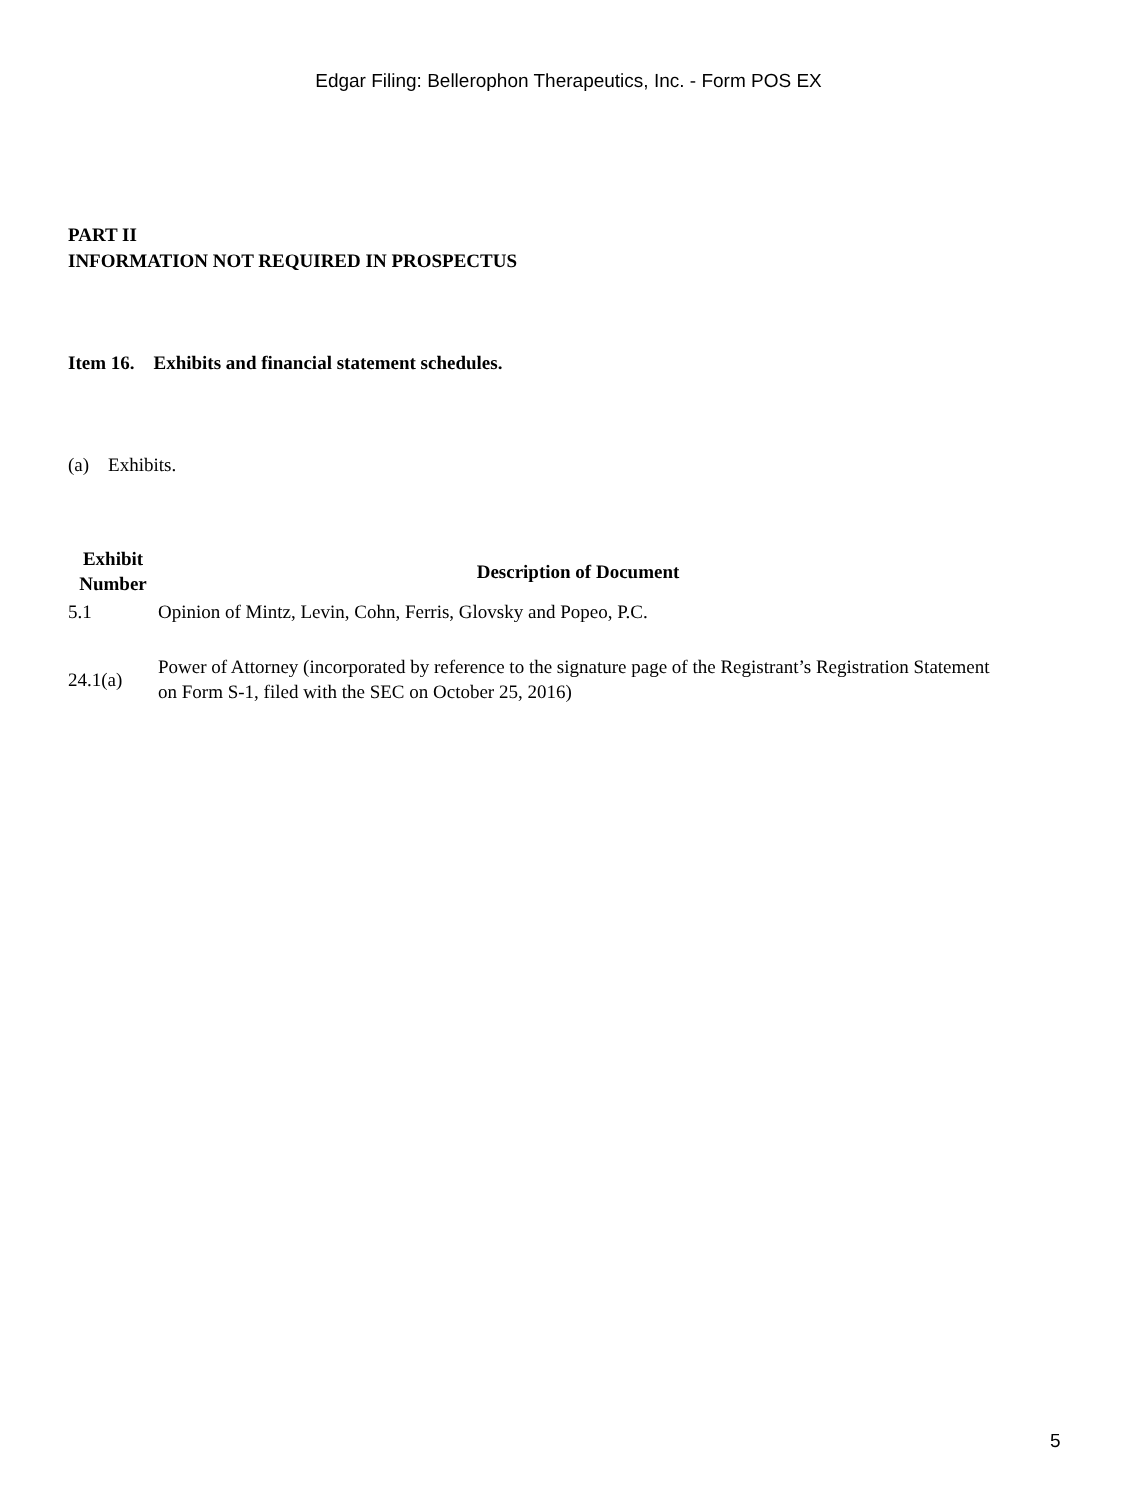Edgar Filing: Bellerophon Therapeutics, Inc. - Form POS EX
PART II
INFORMATION NOT REQUIRED IN PROSPECTUS
Item 16. Exhibits and financial statement schedules.
(a) Exhibits.
| Exhibit Number | Description of Document |
| --- | --- |
| 5.1 | Opinion of Mintz, Levin, Cohn, Ferris, Glovsky and Popeo, P.C. |
| 24.1(a) | Power of Attorney (incorporated by reference to the signature page of the Registrant’s Registration Statement on Form S-1, filed with the SEC on October 25, 2016) |
5